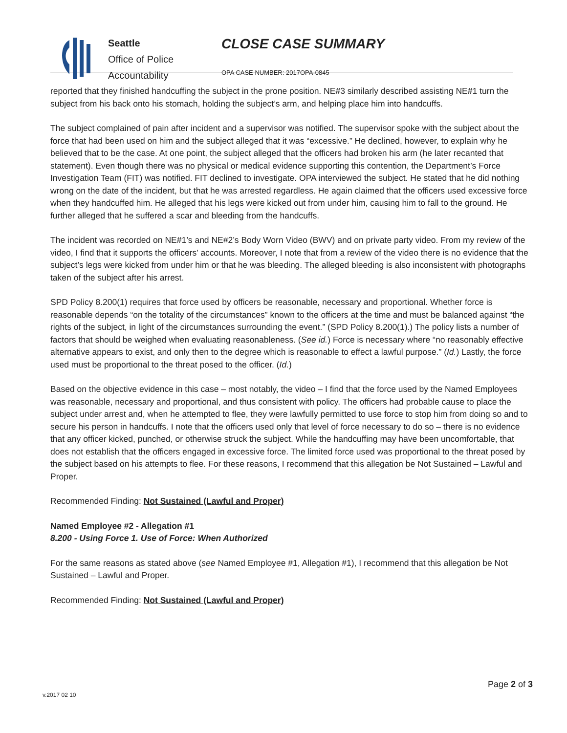Seattle
Office of Police
Accountability
CLOSE CASE SUMMARY
OPA CASE NUMBER: 2017OPA-0845
reported that they finished handcuffing the subject in the prone position. NE#3 similarly described assisting NE#1 turn the subject from his back onto his stomach, holding the subject’s arm, and helping place him into handcuffs.
The subject complained of pain after incident and a supervisor was notified. The supervisor spoke with the subject about the force that had been used on him and the subject alleged that it was “excessive.” He declined, however, to explain why he believed that to be the case. At one point, the subject alleged that the officers had broken his arm (he later recanted that statement). Even though there was no physical or medical evidence supporting this contention, the Department’s Force Investigation Team (FIT) was notified. FIT declined to investigate. OPA interviewed the subject. He stated that he did nothing wrong on the date of the incident, but that he was arrested regardless. He again claimed that the officers used excessive force when they handcuffed him. He alleged that his legs were kicked out from under him, causing him to fall to the ground. He further alleged that he suffered a scar and bleeding from the handcuffs.
The incident was recorded on NE#1’s and NE#2’s Body Worn Video (BWV) and on private party video. From my review of the video, I find that it supports the officers’ accounts. Moreover, I note that from a review of the video there is no evidence that the subject’s legs were kicked from under him or that he was bleeding. The alleged bleeding is also inconsistent with photographs taken of the subject after his arrest.
SPD Policy 8.200(1) requires that force used by officers be reasonable, necessary and proportional. Whether force is reasonable depends “on the totality of the circumstances” known to the officers at the time and must be balanced against “the rights of the subject, in light of the circumstances surrounding the event.” (SPD Policy 8.200(1).) The policy lists a number of factors that should be weighed when evaluating reasonableness. (See id.) Force is necessary where “no reasonably effective alternative appears to exist, and only then to the degree which is reasonable to effect a lawful purpose.” (Id.) Lastly, the force used must be proportional to the threat posed to the officer. (Id.)
Based on the objective evidence in this case – most notably, the video – I find that the force used by the Named Employees was reasonable, necessary and proportional, and thus consistent with policy. The officers had probable cause to place the subject under arrest and, when he attempted to flee, they were lawfully permitted to use force to stop him from doing so and to secure his person in handcuffs. I note that the officers used only that level of force necessary to do so – there is no evidence that any officer kicked, punched, or otherwise struck the subject. While the handcuffing may have been uncomfortable, that does not establish that the officers engaged in excessive force. The limited force used was proportional to the threat posed by the subject based on his attempts to flee. For these reasons, I recommend that this allegation be Not Sustained – Lawful and Proper.
Recommended Finding: Not Sustained (Lawful and Proper)
Named Employee #2 - Allegation #1
8.200 - Using Force 1. Use of Force: When Authorized
For the same reasons as stated above (see Named Employee #1, Allegation #1), I recommend that this allegation be Not Sustained – Lawful and Proper.
Recommended Finding: Not Sustained (Lawful and Proper)
Page 2 of 3
v.2017 02 10